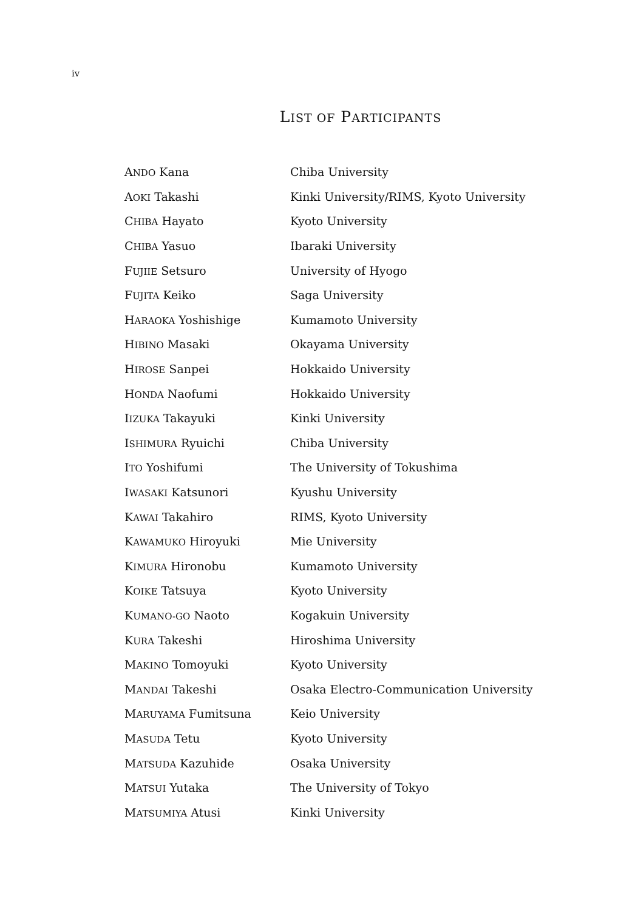iv
LIST OF PARTICIPANTS
| A NDO Kana | Chiba University |
| A OKI Takashi | Kinki University/RIMS, Kyoto University |
| C HIBA Hayato | Kyoto University |
| C HIBA Yasuo | Ibaraki University |
| F UJIIE Setsuro | University of Hyogo |
| F UJITA Keiko | Saga University |
| H ARAOKA Yoshishige | Kumamoto University |
| H IBINO Masaki | Okayama University |
| H IROSE Sanpei | Hokkaido University |
| H ONDA Naofumi | Hokkaido University |
| I IZUKA Takayuki | Kinki University |
| I SHIMURA Ryuichi | Chiba University |
| I TO Yoshifumi | The University of Tokushima |
| I WASAKI Katsunori | Kyushu University |
| K AWAI Takahiro | RIMS, Kyoto University |
| K AWAMUKO Hiroyuki | Mie University |
| K IMURA Hironobu | Kumamoto University |
| K OIKE Tatsuya | Kyoto University |
| K UMANO-GO Naoto | Kogakuin University |
| K URA Takeshi | Hiroshima University |
| M AKINO Tomoyuki | Kyoto University |
| M ANDAI Takeshi | Osaka Electro-Communication University |
| M ARUYAMA Fumitsuna | Keio University |
| M ASUDA Tetu | Kyoto University |
| M ATSUDA Kazuhide | Osaka University |
| M ATSUI Yutaka | The University of Tokyo |
| M ATSUMIYA Atusi | Kinki University |